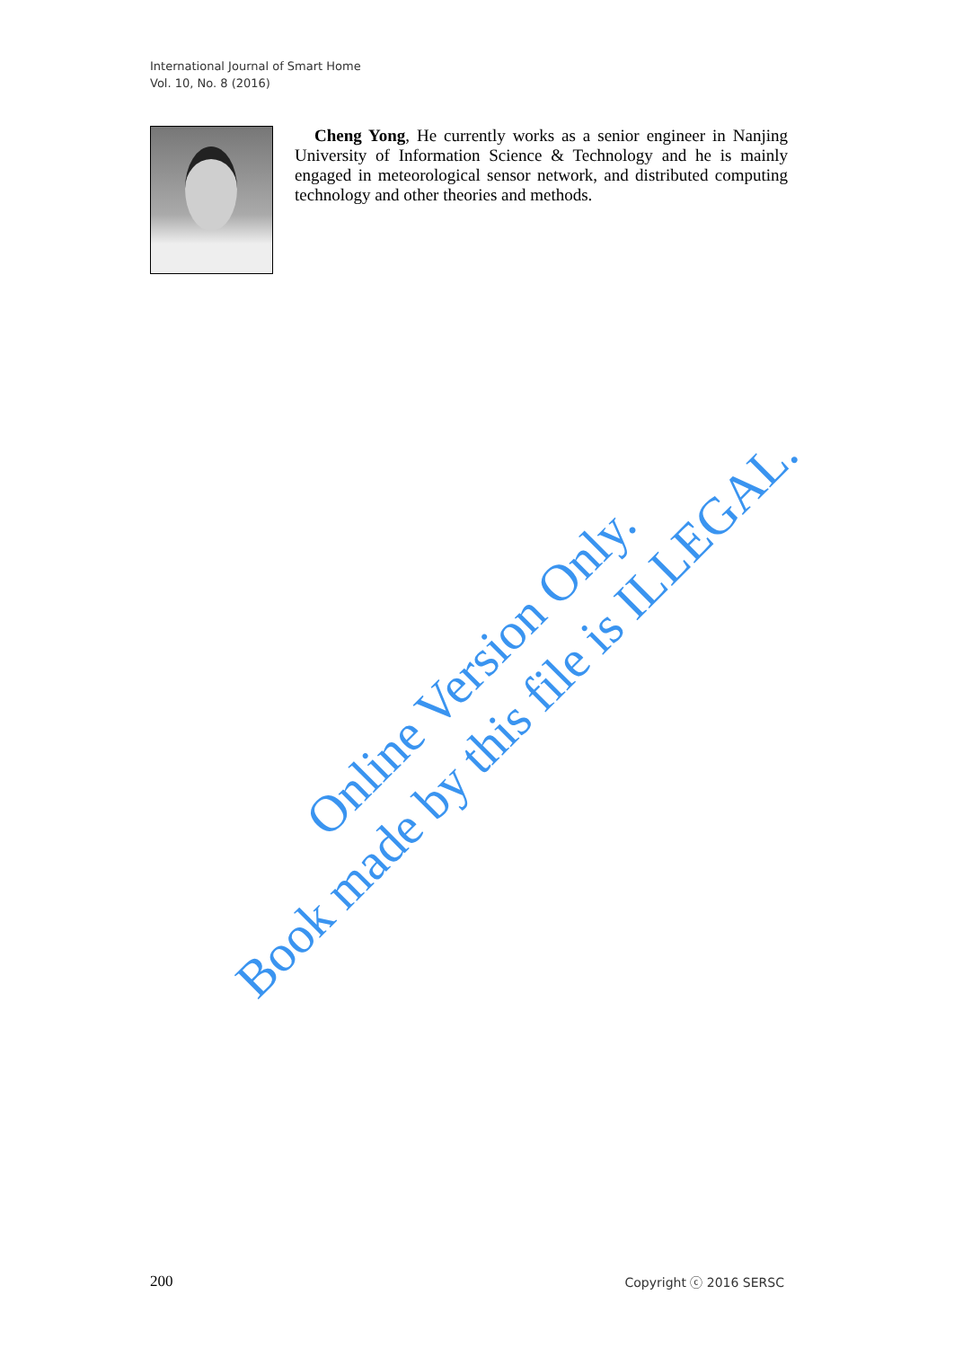International Journal of Smart Home
Vol. 10, No. 8 (2016)
Cheng Yong, He currently works as a senior engineer in Nanjing University of Information Science & Technology and he is mainly engaged in meteorological sensor network, and distributed computing technology and other theories and methods.
Online Version Only.
Book made by this file is ILLEGAL.
200 Copyright ⓒ 2016 SERSC